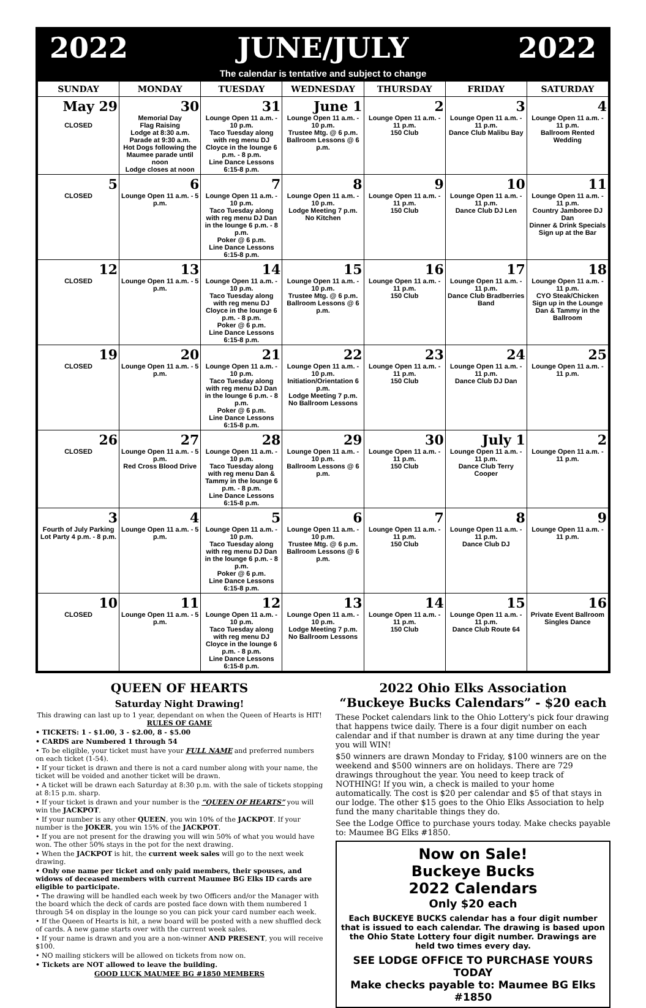2022 JUNE/JULY 2022
The calendar is tentative and subject to change
| SUNDAY | MONDAY | TUESDAY | WEDNESDAY | THURSDAY | FRIDAY | SATURDAY |
| --- | --- | --- | --- | --- | --- | --- |
| May 29 CLOSED | 30 Memorial Day Flag Raising Lodge at 8:30 a.m. Parade at 9:30 a.m. Hot Dogs following the Maumee parade until noon Lodge closes at noon | 31 Lounge Open 11 a.m. - 10 p.m. Taco Tuesday along with reg menu DJ Cloyce in the lounge 6 p.m. - 8 p.m. Line Dance Lessons 6:15-8 p.m. | June 1 Lounge Open 11 a.m. - 10 p.m. Trustee Mtg. @ 6 p.m. Ballroom Lessons @ 6 p.m. | 2 Lounge Open 11 a.m. - 11 p.m. 150 Club | 3 Lounge Open 11 a.m. - 11 p.m. Dance Club Malibu Bay | 4 Lounge Open 11 a.m. - 11 p.m. Ballroom Rented Wedding |
| 5 CLOSED | 6 Lounge Open 11 a.m. - 5 p.m. | 7 Lounge Open 11 a.m. - 10 p.m. Taco Tuesday along with reg menu DJ Dan in the lounge 6 p.m. - 8 p.m. Poker @ 6 p.m. Line Dance Lessons 6:15-8 p.m. | 8 Lounge Open 11 a.m. - 10 p.m. Lodge Meeting 7 p.m. No Kitchen | 9 Lounge Open 11 a.m. - 11 p.m. 150 Club | 10 Lounge Open 11 a.m. - 11 p.m. Dance Club DJ Len | 11 Lounge Open 11 a.m. - 11 p.m. Country Jamboree DJ Dan Dinner & Drink Specials Sign up at the Bar |
| 12 CLOSED | 13 Lounge Open 11 a.m. - 5 p.m. | 14 Lounge Open 11 a.m. - 10 p.m. Taco Tuesday along with reg menu DJ Cloyce in the lounge 6 p.m. - 8 p.m. Poker @ 6 p.m. Line Dance Lessons 6:15-8 p.m. | 15 Lounge Open 11 a.m. - 10 p.m. Trustee Mtg. @ 6 p.m. Ballroom Lessons @ 6 p.m. | 16 Lounge Open 11 a.m. - 11 p.m. 150 Club | 17 Lounge Open 11 a.m. - 11 p.m. Dance Club Bradberries Band | 18 Lounge Open 11 a.m. - 11 p.m. CYO Steak/Chicken Sign up in the Lounge Dan & Tammy in the Ballroom |
| 19 CLOSED | 20 Lounge Open 11 a.m. - 5 p.m. | 21 Lounge Open 11 a.m. - 10 p.m. Taco Tuesday along with reg menu DJ Dan in the lounge 6 p.m. - 8 p.m. Poker @ 6 p.m. Line Dance Lessons 6:15-8 p.m. | 22 Lounge Open 11 a.m. - 10 p.m. Initiation/Orientation 6 p.m. Lodge Meeting 7 p.m. No Ballroom Lessons | 23 Lounge Open 11 a.m. - 11 p.m. 150 Club | 24 Lounge Open 11 a.m. - 11 p.m. Dance Club DJ Dan | 25 Lounge Open 11 a.m. - 11 p.m. |
| 26 CLOSED | 27 Lounge Open 11 a.m. - 5 p.m. Red Cross Blood Drive | 28 Lounge Open 11 a.m. - 10 p.m. Taco Tuesday along with reg menu Dan & Tammy in the lounge 6 p.m. - 8 p.m. Line Dance Lessons 6:15-8 p.m. | 29 Lounge Open 11 a.m. - 10 p.m. Ballroom Lessons @ 6 p.m. | 30 Lounge Open 11 a.m. - 11 p.m. 150 Club | July 1 Lounge Open 11 a.m. - 11 p.m. Dance Club Terry Cooper | 2 Lounge Open 11 a.m. - 11 p.m. |
| 3 Fourth of July Parking Lot Party 4 p.m. - 8 p.m. | 4 Lounge Open 11 a.m. - 5 p.m. | 5 Lounge Open 11 a.m. - 10 p.m. Taco Tuesday along with reg menu DJ Dan in the lounge 6 p.m. - 8 p.m. Poker @ 6 p.m. Line Dance Lessons 6:15-8 p.m. | 6 Lounge Open 11 a.m. - 10 p.m. Trustee Mtg. @ 6 p.m. Ballroom Lessons @ 6 p.m. | 7 Lounge Open 11 a.m. - 11 p.m. 150 Club | 8 Lounge Open 11 a.m. - 11 p.m. Dance Club DJ | 9 Lounge Open 11 a.m. - 11 p.m. |
| 10 CLOSED | 11 Lounge Open 11 a.m. - 5 p.m. | 12 Lounge Open 11 a.m. - 10 p.m. Taco Tuesday along with reg menu DJ Cloyce in the lounge 6 p.m. - 8 p.m. Line Dance Lessons 6:15-8 p.m. | 13 Lounge Open 11 a.m. - 10 p.m. Lodge Meeting 7 p.m. No Ballroom Lessons | 14 Lounge Open 11 a.m. - 11 p.m. 150 Club | 15 Lounge Open 11 a.m. - 11 p.m. Dance Club Route 64 | 16 Private Event Ballroom Singles Dance |
QUEEN OF HEARTS
Saturday Night Drawing!
This drawing can last up to 1 year, dependant on when the Queen of Hearts is HIT!
RULES OF GAME
• TICKETS: 1 - $1.00, 3 - $2.00, 8 - $5.00
• CARDS are Numbered 1 through 54
• To be eligible, your ticket must have your FULL NAME and preferred numbers on each ticket (1-54).
• If your ticket is drawn and there is not a card number along with your name, the ticket will be voided and another ticket will be drawn.
• A ticket will be drawn each Saturday at 8:30 p.m. with the sale of tickets stopping at 8:15 p.m. sharp.
• If your ticket is drawn and your number is the “QUEEN OF HEARTS” you will win the JACKPOT.
• If your number is any other QUEEN, you win 10% of the JACKPOT. If your number is the JOKER, you win 15% of the JACKPOT.
• If you are not present for the drawing you will win 50% of what you would have won. The other 50% stays in the pot for the next drawing.
• When the JACKPOT is hit, the current week sales will go to the next week drawing.
• Only one name per ticket and only paid members, their spouses, and widows of deceased members with current Maumee BG Elks ID cards are eligible to participate.
• The drawing will be handled each week by two Officers and/or the Manager with the board which the deck of cards are posted face down with them numbered 1 through 54 on display in the lounge so you can pick your card number each week.
• If the Queen of Hearts is hit, a new board will be posted with a new shuffled deck of cards. A new game starts over with the current week sales.
• If your name is drawn and you are a non-winner AND PRESENT, you will receive $100.
• NO mailing stickers will be allowed on tickets from now on.
• Tickets are NOT allowed to leave the building.
GOOD LUCK MAUMEE BG #1850 MEMBERS
2022 Ohio Elks Association
“Buckeye Bucks Calendars” - $20 each
These Pocket calendars link to the Ohio Lottery's pick four drawing that happens twice daily. There is a four digit number on each calendar and if that number is drawn at any time during the year you will WIN!
$50 winners are drawn Monday to Friday, $100 winners are on the weekend and $500 winners are on holidays. There are 729 drawings throughout the year. You need to keep track of NOTHING! If you win, a check is mailed to your home automatically. The cost is $20 per calendar and $5 of that stays in our lodge. The other $15 goes to the Ohio Elks Association to help fund the many charitable things they do.
See the Lodge Office to purchase yours today. Make checks payable to: Maumee BG Elks #1850.
Now on Sale!
Buckeye Bucks
2022 Calendars
Only $20 each
Each BUCKEYE BUCKS calendar has a four digit number that is issued to each calendar. The drawing is based upon the Ohio State Lottery four digit number. Drawings are held two times every day.
SEE LODGE OFFICE TO PURCHASE YOURS TODAY
Make checks payable to: Maumee BG Elks #1850